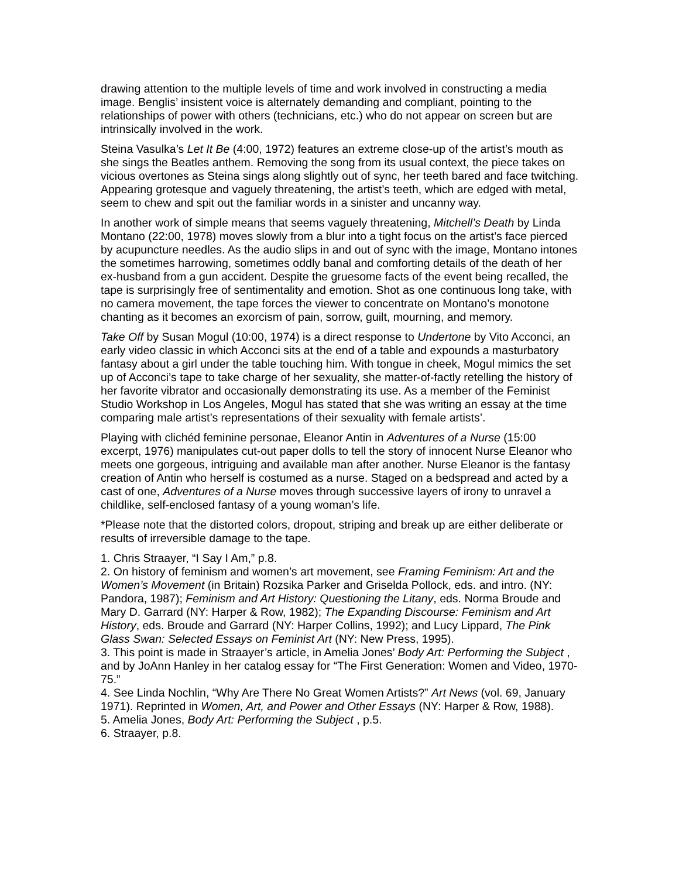drawing attention to the multiple levels of time and work involved in constructing a media image. Benglis’ insistent voice is alternately demanding and compliant, pointing to the relationships of power with others (technicians, etc.) who do not appear on screen but are intrinsically involved in the work.
Steina Vasulka’s Let It Be (4:00, 1972) features an extreme close-up of the artist’s mouth as she sings the Beatles anthem. Removing the song from its usual context, the piece takes on vicious overtones as Steina sings along slightly out of sync, her teeth bared and face twitching. Appearing grotesque and vaguely threatening, the artist’s teeth, which are edged with metal, seem to chew and spit out the familiar words in a sinister and uncanny way.
In another work of simple means that seems vaguely threatening, Mitchell’s Death by Linda Montano (22:00, 1978) moves slowly from a blur into a tight focus on the artist’s face pierced by acupuncture needles. As the audio slips in and out of sync with the image, Montano intones the sometimes harrowing, sometimes oddly banal and comforting details of the death of her ex-husband from a gun accident. Despite the gruesome facts of the event being recalled, the tape is surprisingly free of sentimentality and emotion. Shot as one continuous long take, with no camera movement, the tape forces the viewer to concentrate on Montano’s monotone chanting as it becomes an exorcism of pain, sorrow, guilt, mourning, and memory.
Take Off by Susan Mogul (10:00, 1974) is a direct response to Undertone by Vito Acconci, an early video classic in which Acconci sits at the end of a table and expounds a masturbatory fantasy about a girl under the table touching him. With tongue in cheek, Mogul mimics the set up of Acconci’s tape to take charge of her sexuality, she matter-of-factly retelling the history of her favorite vibrator and occasionally demonstrating its use. As a member of the Feminist Studio Workshop in Los Angeles, Mogul has stated that she was writing an essay at the time comparing male artist’s representations of their sexuality with female artists’.
Playing with clichéd feminine personae, Eleanor Antin in Adventures of a Nurse (15:00 excerpt, 1976) manipulates cut-out paper dolls to tell the story of innocent Nurse Eleanor who meets one gorgeous, intriguing and available man after another. Nurse Eleanor is the fantasy creation of Antin who herself is costumed as a nurse. Staged on a bedspread and acted by a cast of one, Adventures of a Nurse moves through successive layers of irony to unravel a childlike, self-enclosed fantasy of a young woman’s life.
*Please note that the distorted colors, dropout, striping and break up are either deliberate or results of irreversible damage to the tape.
1. Chris Straayer, “I Say I Am,” p.8.
2. On history of feminism and women’s art movement, see Framing Feminism: Art and the Women’s Movement (in Britain) Rozsika Parker and Griselda Pollock, eds. and intro. (NY: Pandora, 1987); Feminism and Art History: Questioning the Litany, eds. Norma Broude and Mary D. Garrard (NY: Harper & Row, 1982); The Expanding Discourse: Feminism and Art History, eds. Broude and Garrard (NY: Harper Collins, 1992); and Lucy Lippard, The Pink Glass Swan: Selected Essays on Feminist Art (NY: New Press, 1995).
3. This point is made in Straayer’s article, in Amelia Jones’ Body Art: Performing the Subject , and by JoAnn Hanley in her catalog essay for “The First Generation: Women and Video, 1970-75.”
4. See Linda Nochlin, “Why Are There No Great Women Artists?” Art News (vol. 69, January 1971). Reprinted in Women, Art, and Power and Other Essays (NY: Harper & Row, 1988).
5. Amelia Jones, Body Art: Performing the Subject , p.5.
6. Straayer, p.8.